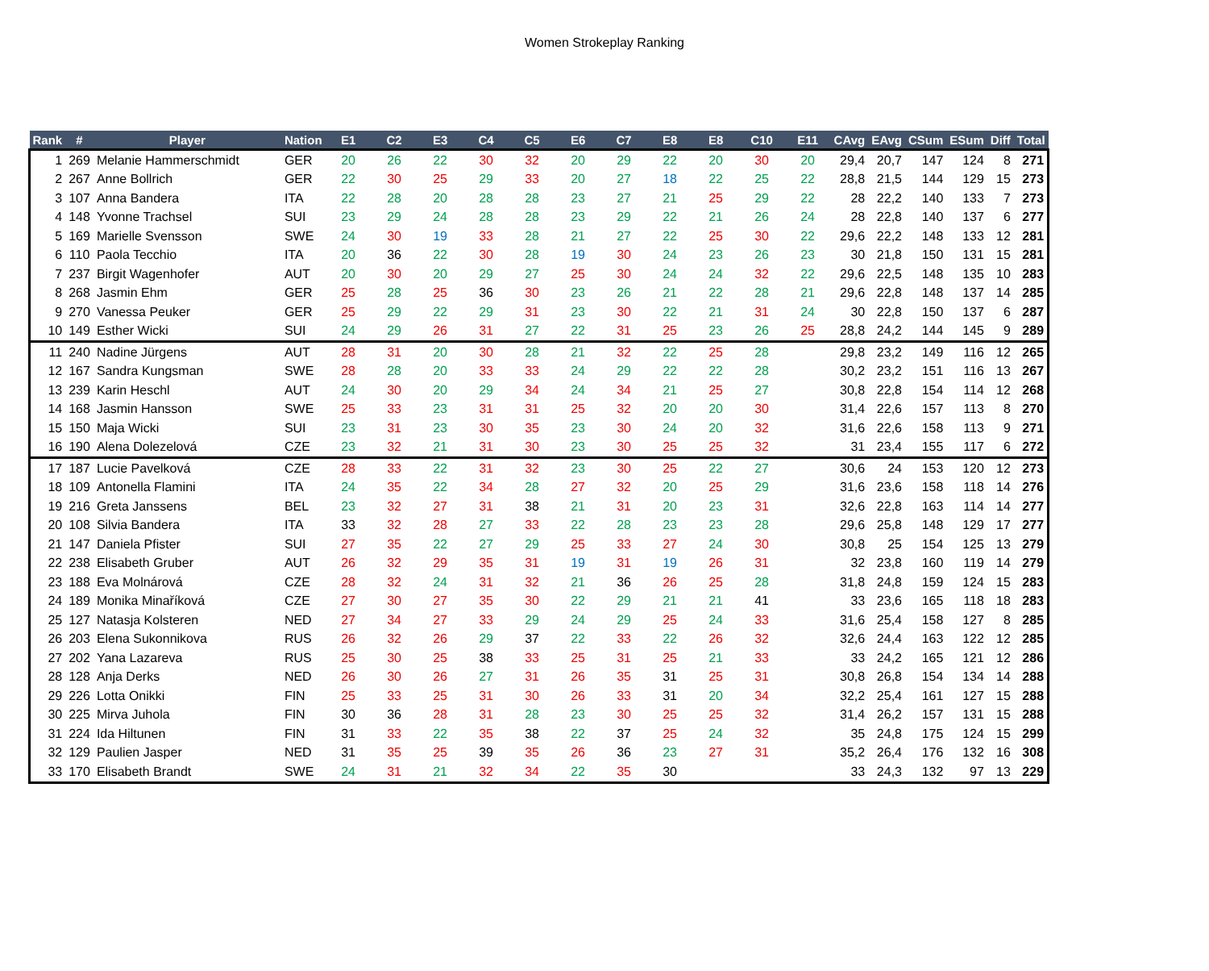Women Strokeplay Ranking
| Rank | # | Player | Nation | E1 | C2 | E3 | C4 | C5 | E6 | C7 | E8 | E8 | C10 | E11 | CAvg | EAvg | CSum | ESum | Diff | Total |
| --- | --- | --- | --- | --- | --- | --- | --- | --- | --- | --- | --- | --- | --- | --- | --- | --- | --- | --- | --- | --- |
| 1 | 269 | Melanie Hammerschmidt | GER | 20 | 26 | 22 | 30 | 32 | 20 | 29 | 22 | 20 | 30 | 20 | 29,4 | 20,7 | 147 | 124 | 8 | 271 |
| 2 | 267 | Anne Bollrich | GER | 22 | 30 | 25 | 29 | 33 | 20 | 27 | 18 | 22 | 25 | 22 | 28,8 | 21,5 | 144 | 129 | 15 | 273 |
| 3 | 107 | Anna Bandera | ITA | 22 | 28 | 20 | 28 | 28 | 23 | 27 | 21 | 25 | 29 | 22 | 28 | 22,2 | 140 | 133 | 7 | 273 |
| 4 | 148 | Yvonne Trachsel | SUI | 23 | 29 | 24 | 28 | 28 | 23 | 29 | 22 | 21 | 26 | 24 | 28 | 22,8 | 140 | 137 | 6 | 277 |
| 5 | 169 | Marielle Svensson | SWE | 24 | 30 | 19 | 33 | 28 | 21 | 27 | 22 | 25 | 30 | 22 | 29,6 | 22,2 | 148 | 133 | 12 | 281 |
| 6 | 110 | Paola Tecchio | ITA | 20 | 36 | 22 | 30 | 28 | 19 | 30 | 24 | 23 | 26 | 23 | 30 | 21,8 | 150 | 131 | 15 | 281 |
| 7 | 237 | Birgit Wagenhofer | AUT | 20 | 30 | 20 | 29 | 27 | 25 | 30 | 24 | 24 | 32 | 22 | 29,6 | 22,5 | 148 | 135 | 10 | 283 |
| 8 | 268 | Jasmin Ehm | GER | 25 | 28 | 25 | 36 | 30 | 23 | 26 | 21 | 22 | 28 | 21 | 29,6 | 22,8 | 148 | 137 | 14 | 285 |
| 9 | 270 | Vanessa Peuker | GER | 25 | 29 | 22 | 29 | 31 | 23 | 30 | 22 | 21 | 31 | 24 | 30 | 22,8 | 150 | 137 | 6 | 287 |
| 10 | 149 | Esther Wicki | SUI | 24 | 29 | 26 | 31 | 27 | 22 | 31 | 25 | 23 | 26 | 25 | 28,8 | 24,2 | 144 | 145 | 9 | 289 |
| 11 | 240 | Nadine Jürgens | AUT | 28 | 31 | 20 | 30 | 28 | 21 | 32 | 22 | 25 | 28 | | 29,8 | 23,2 | 149 | 116 | 12 | 265 |
| 12 | 167 | Sandra Kungsman | SWE | 28 | 28 | 20 | 33 | 33 | 24 | 29 | 22 | 22 | 28 | | 30,2 | 23,2 | 151 | 116 | 13 | 267 |
| 13 | 239 | Karin Heschl | AUT | 24 | 30 | 20 | 29 | 34 | 24 | 34 | 21 | 25 | 27 | | 30,8 | 22,8 | 154 | 114 | 12 | 268 |
| 14 | 168 | Jasmin Hansson | SWE | 25 | 33 | 23 | 31 | 31 | 25 | 32 | 20 | 20 | 30 | | 31,4 | 22,6 | 157 | 113 | 8 | 270 |
| 15 | 150 | Maja Wicki | SUI | 23 | 31 | 23 | 30 | 35 | 23 | 30 | 24 | 20 | 32 | | 31,6 | 22,6 | 158 | 113 | 9 | 271 |
| 16 | 190 | Alena Dolezelová | CZE | 23 | 32 | 21 | 31 | 30 | 23 | 30 | 25 | 25 | 32 | | 31 | 23,4 | 155 | 117 | 6 | 272 |
| 17 | 187 | Lucie Pavelková | CZE | 28 | 33 | 22 | 31 | 32 | 23 | 30 | 25 | 22 | 27 | | 30,6 | 24 | 153 | 120 | 12 | 273 |
| 18 | 109 | Antonella Flamini | ITA | 24 | 35 | 22 | 34 | 28 | 27 | 32 | 20 | 25 | 29 | | 31,6 | 23,6 | 158 | 118 | 14 | 276 |
| 19 | 216 | Greta Janssens | BEL | 23 | 32 | 27 | 31 | 38 | 21 | 31 | 20 | 23 | 31 | | 32,6 | 22,8 | 163 | 114 | 14 | 277 |
| 20 | 108 | Silvia Bandera | ITA | 33 | 32 | 28 | 27 | 33 | 22 | 28 | 23 | 23 | 28 | | 29,6 | 25,8 | 148 | 129 | 17 | 277 |
| 21 | 147 | Daniela Pfister | SUI | 27 | 35 | 22 | 27 | 29 | 25 | 33 | 27 | 24 | 30 | | 30,8 | 25 | 154 | 125 | 13 | 279 |
| 22 | 238 | Elisabeth Gruber | AUT | 26 | 32 | 29 | 35 | 31 | 19 | 31 | 19 | 26 | 31 | | 32 | 23,8 | 160 | 119 | 14 | 279 |
| 23 | 188 | Eva Molnárová | CZE | 28 | 32 | 24 | 31 | 32 | 21 | 36 | 26 | 25 | 28 | | 31,8 | 24,8 | 159 | 124 | 15 | 283 |
| 24 | 189 | Monika Minaříková | CZE | 27 | 30 | 27 | 35 | 30 | 22 | 29 | 21 | 21 | 41 | | 33 | 23,6 | 165 | 118 | 18 | 283 |
| 25 | 127 | Natasja Kolsteren | NED | 27 | 34 | 27 | 33 | 29 | 24 | 29 | 25 | 24 | 33 | | 31,6 | 25,4 | 158 | 127 | 8 | 285 |
| 26 | 203 | Elena Sukonnikova | RUS | 26 | 32 | 26 | 29 | 37 | 22 | 33 | 22 | 26 | 32 | | 32,6 | 24,4 | 163 | 122 | 12 | 285 |
| 27 | 202 | Yana Lazareva | RUS | 25 | 30 | 25 | 38 | 33 | 25 | 31 | 25 | 21 | 33 | | 33 | 24,2 | 165 | 121 | 12 | 286 |
| 28 | 128 | Anja Derks | NED | 26 | 30 | 26 | 27 | 31 | 26 | 35 | 31 | 25 | 31 | | 30,8 | 26,8 | 154 | 134 | 14 | 288 |
| 29 | 226 | Lotta Onikki | FIN | 25 | 33 | 25 | 31 | 30 | 26 | 33 | 31 | 20 | 34 | | 32,2 | 25,4 | 161 | 127 | 15 | 288 |
| 30 | 225 | Mirva Juhola | FIN | 30 | 36 | 28 | 31 | 28 | 23 | 30 | 25 | 25 | 32 | | 31,4 | 26,2 | 157 | 131 | 15 | 288 |
| 31 | 224 | Ida Hiltunen | FIN | 31 | 33 | 22 | 35 | 38 | 22 | 37 | 25 | 24 | 32 | | 35 | 24,8 | 175 | 124 | 15 | 299 |
| 32 | 129 | Paulien Jasper | NED | 31 | 35 | 25 | 39 | 35 | 26 | 36 | 23 | 27 | 31 | | 35,2 | 26,4 | 176 | 132 | 16 | 308 |
| 33 | 170 | Elisabeth Brandt | SWE | 24 | 31 | 21 | 32 | 34 | 22 | 35 | 30 | | | | 33 | 24,3 | 132 | 97 | 13 | 229 |